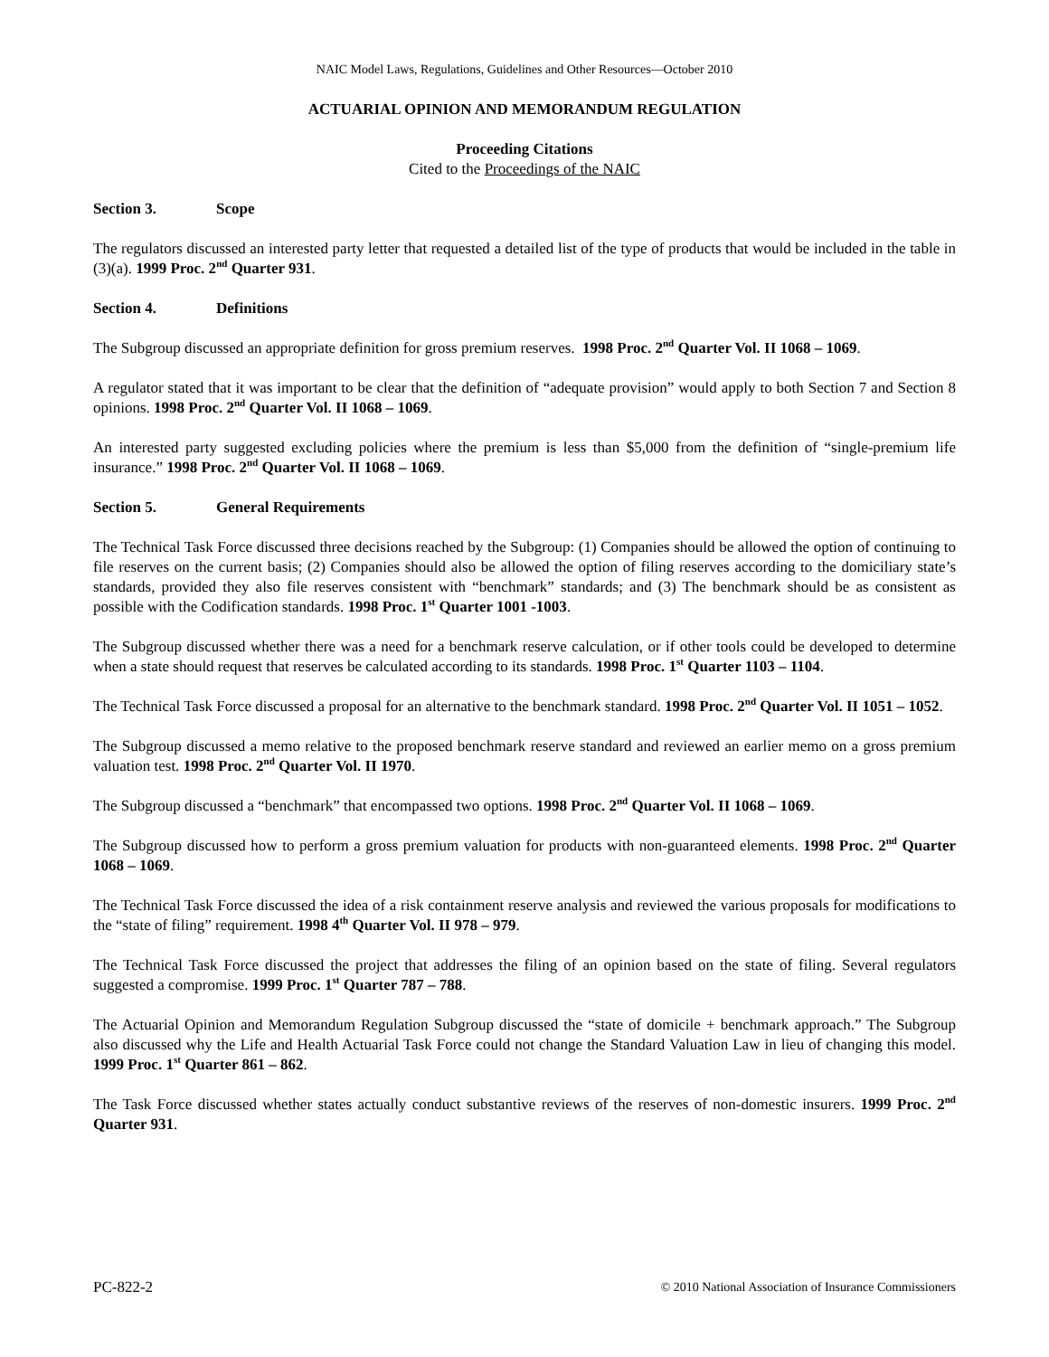NAIC Model Laws, Regulations, Guidelines and Other Resources—October 2010
ACTUARIAL OPINION AND MEMORANDUM REGULATION
Proceeding Citations
Cited to the Proceedings of the NAIC
Section 3. Scope
The regulators discussed an interested party letter that requested a detailed list of the type of products that would be included in the table in (3)(a). 1999 Proc. 2<sup>nd</sup> Quarter 931.
Section 4. Definitions
The Subgroup discussed an appropriate definition for gross premium reserves. 1998 Proc. 2<sup>nd</sup> Quarter Vol. II 1068 – 1069.
A regulator stated that it was important to be clear that the definition of “adequate provision” would apply to both Section 7 and Section 8 opinions. 1998 Proc. 2<sup>nd</sup> Quarter Vol. II 1068 – 1069.
An interested party suggested excluding policies where the premium is less than $5,000 from the definition of “single-premium life insurance.” 1998 Proc. 2<sup>nd</sup> Quarter Vol. II 1068 – 1069.
Section 5. General Requirements
The Technical Task Force discussed three decisions reached by the Subgroup: (1) Companies should be allowed the option of continuing to file reserves on the current basis; (2) Companies should also be allowed the option of filing reserves according to the domiciliary state’s standards, provided they also file reserves consistent with “benchmark” standards; and (3) The benchmark should be as consistent as possible with the Codification standards. 1998 Proc. 1<sup>st</sup> Quarter 1001 -1003.
The Subgroup discussed whether there was a need for a benchmark reserve calculation, or if other tools could be developed to determine when a state should request that reserves be calculated according to its standards. 1998 Proc. 1<sup>st</sup> Quarter 1103 – 1104.
The Technical Task Force discussed a proposal for an alternative to the benchmark standard. 1998 Proc. 2<sup>nd</sup> Quarter Vol. II 1051 – 1052.
The Subgroup discussed a memo relative to the proposed benchmark reserve standard and reviewed an earlier memo on a gross premium valuation test. 1998 Proc. 2<sup>nd</sup> Quarter Vol. II 1970.
The Subgroup discussed a “benchmark” that encompassed two options. 1998 Proc. 2<sup>nd</sup> Quarter Vol. II 1068 – 1069.
The Subgroup discussed how to perform a gross premium valuation for products with non-guaranteed elements. 1998 Proc. 2<sup>nd</sup> Quarter 1068 – 1069.
The Technical Task Force discussed the idea of a risk containment reserve analysis and reviewed the various proposals for modifications to the “state of filing” requirement. 1998 4<sup>th</sup> Quarter Vol. II 978 – 979.
The Technical Task Force discussed the project that addresses the filing of an opinion based on the state of filing. Several regulators suggested a compromise. 1999 Proc. 1<sup>st</sup> Quarter 787 – 788.
The Actuarial Opinion and Memorandum Regulation Subgroup discussed the “state of domicile + benchmark approach.” The Subgroup also discussed why the Life and Health Actuarial Task Force could not change the Standard Valuation Law in lieu of changing this model. 1999 Proc. 1<sup>st</sup> Quarter 861 – 862.
The Task Force discussed whether states actually conduct substantive reviews of the reserves of non-domestic insurers. 1999 Proc. 2<sup>nd</sup> Quarter 931.
PC-822-2 © 2010 National Association of Insurance Commissioners